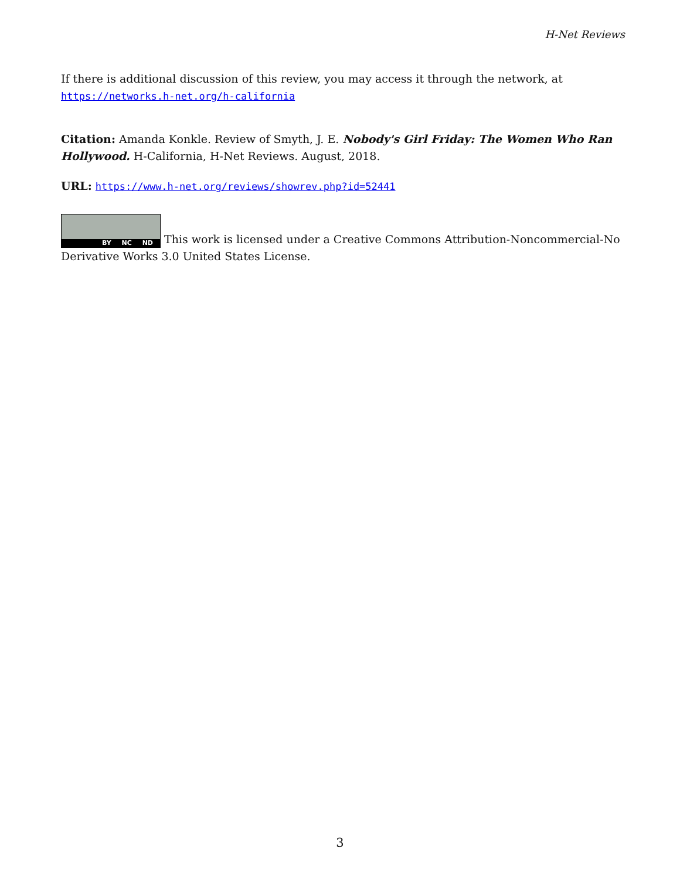H-Net Reviews
If there is additional discussion of this review, you may access it through the network, at https://networks.h-net.org/h-california
Citation: Amanda Konkle. Review of Smyth, J. E. Nobody's Girl Friday: The Women Who Ran Hollywood. H-California, H-Net Reviews. August, 2018.
URL: https://www.h-net.org/reviews/showrev.php?id=52441
BY NC ND This work is licensed under a Creative Commons Attribution-Noncommercial-No Derivative Works 3.0 United States License.
3